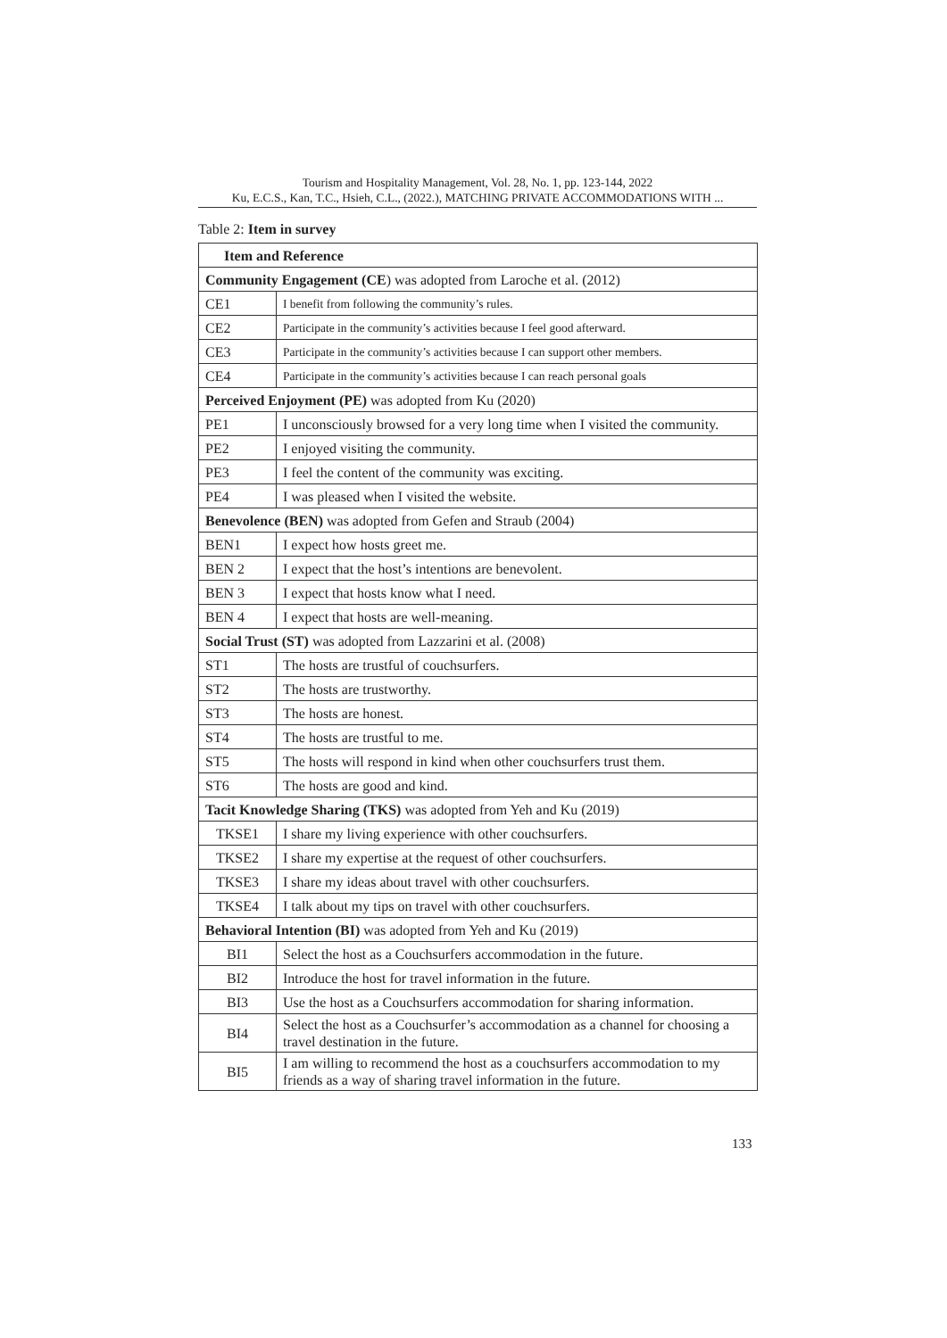Tourism and Hospitality Management, Vol. 28, No. 1, pp. 123-144, 2022
Ku, E.C.S., Kan, T.C., Hsieh, C.L., (2022.), MATCHING PRIVATE ACCOMMODATIONS WITH ...
Table 2: Item in survey
| Item and Reference | |
| --- | --- |
| Community Engagement (CE ) was adopted from Laroche et al. (2012) | |
| CE1 | I benefit from following the community’s rules. |
| CE2 | Participate in the community’s activities because I feel good afterward. |
| CE3 | Participate in the community’s activities because I can support other members. |
| CE4 | Participate in the community’s activities because I can reach personal goals |
| Perceived Enjoyment (PE) was adopted from Ku (2020) | |
| PE1 | I unconsciously browsed for a very long time when I visited the community. |
| PE2 | I enjoyed visiting the community. |
| PE3 | I feel the content of the community was exciting. |
| PE4 | I was pleased when I visited the website. |
| Benevolence (BEN) was adopted from Gefen and Straub (2004) | |
| BEN1 | I expect how hosts greet me. |
| BEN 2 | I expect that the host’s intentions are benevolent. |
| BEN 3 | I expect that hosts know what I need. |
| BEN 4 | I expect that hosts are well-meaning. |
| Social Trust (ST) was adopted from Lazzarini et al. (2008) | |
| ST1 | The hosts are trustful of couchsurfers. |
| ST2 | The hosts are trustworthy. |
| ST3 | The hosts are honest. |
| ST4 | The hosts are trustful to me. |
| ST5 | The hosts will respond in kind when other couchsurfers trust them. |
| ST6 | The hosts are good and kind. |
| Tacit Knowledge Sharing (TKS) was adopted from Yeh and Ku (2019) | |
| TKSE1 | I share my living experience with other couchsurfers. |
| TKSE2 | I share my expertise at the request of other couchsurfers. |
| TKSE3 | I share my ideas about travel with other couchsurfers. |
| TKSE4 | I talk about my tips on travel with other couchsurfers. |
| Behavioral Intention (BI) was adopted from Yeh and Ku (2019) | |
| BI1 | Select the host as a Couchsurfers accommodation in the future. |
| BI2 | Introduce the host for travel information in the future. |
| BI3 | Use the host as a Couchsurfers accommodation for sharing information. |
| BI4 | Select the host as a Couchsurfer’s accommodation as a channel for choosing a travel destination in the future. |
| BI5 | I am willing to recommend the host as a couchsurfers accommodation to my friends as a way of sharing travel information in the future. |
133